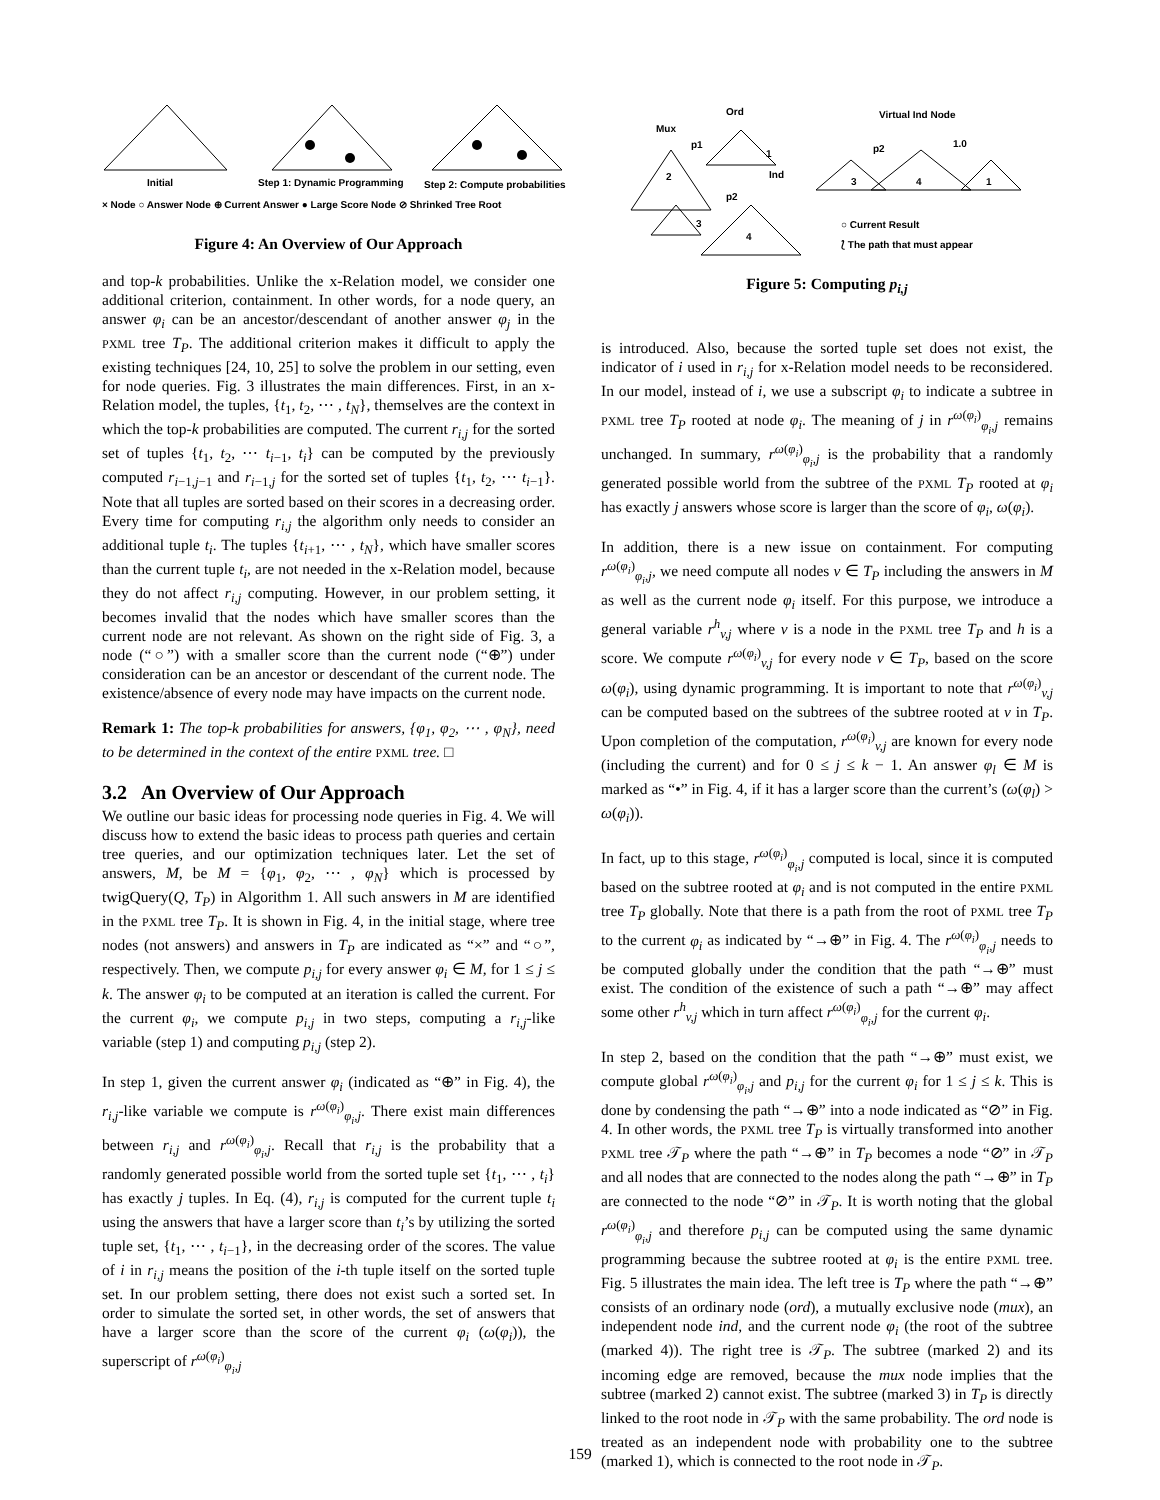Initial
Step 1: Dynamic Programming
Step 2: Compute probabilities
× Node ○ Answer Node ⊕ Current Answer ● Large Score Node ⊘ Shrinked Tree Root
Figure 4: An Overview of Our Approach
and top-k probabilities. Unlike the x-Relation model, we consider one additional criterion, containment. In other words, for a node query, an answer φ<sub>i</sub> can be an ancestor/descendant of another answer φ<sub>j</sub> in the PXML tree T<sub>P</sub>. The additional criterion makes it difficult to apply the existing techniques [24, 10, 25] to solve the problem in our setting, even for node queries. Fig. 3 illustrates the main differences. First, in an x-Relation model, the tuples, {t<sub>1</sub>, t<sub>2</sub>, ⋯ , t<sub>N</sub>}, themselves are the context in which the top-k probabilities are computed. The current r<sub>i,j</sub> for the sorted set of tuples {t<sub>1</sub>, t<sub>2</sub>, ⋯ t<sub>i−1</sub>, t<sub>i</sub>} can be computed by the previously computed r<sub>i−1,j−1</sub> and r<sub>i−1,j</sub> for the sorted set of tuples {t<sub>1</sub>, t<sub>2</sub>, ⋯ t<sub>i−1</sub>}. Note that all tuples are sorted based on their scores in a decreasing order. Every time for computing r<sub>i,j</sub> the algorithm only needs to consider an additional tuple t<sub>i</sub>. The tuples {t<sub>i+1</sub>, ⋯ , t<sub>N</sub>}, which have smaller scores than the current tuple t<sub>i</sub>, are not needed in the x-Relation model, because they do not affect r<sub>i,j</sub> computing. However, in our problem setting, it becomes invalid that the nodes which have smaller scores than the current node are not relevant. As shown on the right side of Fig. 3, a node (“○”) with a smaller score than the current node (“⊕”) under consideration can be an ancestor or descendant of the current node. The existence/absence of every node may have impacts on the current node.
Remark 1: The top-k probabilities for answers, {φ<sub>1</sub>, φ<sub>2</sub>, ⋯ , φ<sub>N</sub>}, need to be determined in the context of the entire PXML tree. □
3.2 An Overview of Our Approach
We outline our basic ideas for processing node queries in Fig. 4. We will discuss how to extend the basic ideas to process path queries and certain tree queries, and our optimization techniques later. Let the set of answers, M, be M = {φ<sub>1</sub>, φ<sub>2</sub>, ⋯ , φ<sub>N</sub>} which is processed by twigQuery(Q, T<sub>P</sub>) in Algorithm 1. All such answers in M are identified in the PXML tree T<sub>P</sub>. It is shown in Fig. 4, in the initial stage, where tree nodes (not answers) and answers in T<sub>P</sub> are indicated as “×” and “○”, respectively. Then, we compute p<sub>i,j</sub> for every answer φ<sub>i</sub> ∈ M, for 1 ≤ j ≤ k. The answer φ<sub>i</sub> to be computed at an iteration is called the current. For the current φ<sub>i</sub>, we compute p<sub>i,j</sub> in two steps, computing a r<sub>i,j</sub>-like variable (step 1) and computing p<sub>i,j</sub> (step 2).
In step 1, given the current answer φ<sub>i</sub> (indicated as “⊕” in Fig. 4), the r<sub>i,j</sub>-like variable we compute is r<sup>ω(φ<sub>i</sub>)</sup><sub>φ<sub>i</sub>,j</sub>. There exist main differences between r<sub>i,j</sub> and r<sup>ω(φ<sub>i</sub>)</sup><sub>φ<sub>i</sub>,j</sub>. Recall that r<sub>i,j</sub> is the probability that a randomly generated possible world from the sorted tuple set {t<sub>1</sub>, ⋯ , t<sub>i</sub>} has exactly j tuples. In Eq. (4), r<sub>i,j</sub> is computed for the current tuple t<sub>i</sub> using the answers that have a larger score than t<sub>i</sub>’s by utilizing the sorted tuple set, {t<sub>1</sub>, ⋯ , t<sub>i−1</sub>}, in the decreasing order of the scores. The value of i in r<sub>i,j</sub> means the position of the i-th tuple itself on the sorted tuple set. In our problem setting, there does not exist such a sorted set. In order to simulate the sorted set, in other words, the set of answers that have a larger score than the score of the current φ<sub>i</sub> (ω(φ<sub>i</sub>)), the superscript of r<sup>ω(φ<sub>i</sub>)</sup><sub>φ<sub>i</sub>,j</sub>
Ord
Mux
p1
1
2
Ind
p2
3
4
Virtual Ind Node
p2
1.0
3
4
1
○ Current Result
⟅ The path that must appear
Figure 5: Computing p<sub>i,j</sub>
is introduced. Also, because the sorted tuple set does not exist, the indicator of i used in r<sub>i,j</sub> for x-Relation model needs to be reconsidered. In our model, instead of i, we use a subscript φ<sub>i</sub> to indicate a subtree in PXML tree T<sub>P</sub> rooted at node φ<sub>i</sub>. The meaning of j in r<sup>ω(φ<sub>i</sub>)</sup><sub>φ<sub>i</sub>,j</sub> remains unchanged. In summary, r<sup>ω(φ<sub>i</sub>)</sup><sub>φ<sub>i</sub>,j</sub> is the probability that a randomly generated possible world from the subtree of the PXML T<sub>P</sub> rooted at φ<sub>i</sub> has exactly j answers whose score is larger than the score of φ<sub>i</sub>, ω(φ<sub>i</sub>).
In addition, there is a new issue on containment. For computing r<sup>ω(φ<sub>i</sub>)</sup><sub>φ<sub>i</sub>,j</sub>, we need compute all nodes v ∈ T<sub>P</sub> including the answers in M as well as the current node φ<sub>i</sub> itself. For this purpose, we introduce a general variable r<sup>h</sup><sub>v,j</sub> where v is a node in the PXML tree T<sub>P</sub> and h is a score. We compute r<sup>ω(φ<sub>i</sub>)</sup><sub>v,j</sub> for every node v ∈ T<sub>P</sub>, based on the score ω(φ<sub>i</sub>), using dynamic programming. It is important to note that r<sup>ω(φ<sub>i</sub>)</sup><sub>v,j</sub> can be computed based on the subtrees of the subtree rooted at v in T<sub>P</sub>. Upon completion of the computation, r<sup>ω(φ<sub>i</sub>)</sup><sub>v,j</sub> are known for every node (including the current) and for 0 ≤ j ≤ k − 1. An answer φ<sub>l</sub> ∈ M is marked as “•” in Fig. 4, if it has a larger score than the current’s (ω(φ<sub>l</sub>) > ω(φ<sub>i</sub>)).
In fact, up to this stage, r<sup>ω(φ<sub>i</sub>)</sup><sub>φ<sub>i</sub>,j</sub> computed is local, since it is computed based on the subtree rooted at φ<sub>i</sub> and is not computed in the entire PXML tree T<sub>P</sub> globally. Note that there is a path from the root of PXML tree T<sub>P</sub> to the current φ<sub>i</sub> as indicated by “→⊕” in Fig. 4. The r<sup>ω(φ<sub>i</sub>)</sup><sub>φ<sub>i</sub>,j</sub> needs to be computed globally under the condition that the path “→⊕” must exist. The condition of the existence of such a path “→⊕” may affect some other r<sup>h</sup><sub>v,j</sub> which in turn affect r<sup>ω(φ<sub>i</sub>)</sup><sub>φ<sub>i</sub>,j</sub> for the current φ<sub>i</sub>.
In step 2, based on the condition that the path “→⊕” must exist, we compute global r<sup>ω(φ<sub>i</sub>)</sup><sub>φ<sub>i</sub>,j</sub> and p<sub>i,j</sub> for the current φ<sub>i</sub> for 1 ≤ j ≤ k. This is done by condensing the path “→⊕” into a node indicated as “⊘” in Fig. 4. In other words, the PXML tree T<sub>P</sub> is virtually transformed into another PXML tree 𝒯<sub>P</sub> where the path “→⊕” in T<sub>P</sub> becomes a node “⊘” in 𝒯<sub>P</sub> and all nodes that are connected to the nodes along the path “→⊕” in T<sub>P</sub> are connected to the node “⊘” in 𝒯<sub>P</sub>. It is worth noting that the global r<sup>ω(φ<sub>i</sub>)</sup><sub>φ<sub>i</sub>,j</sub> and therefore p<sub>i,j</sub> can be computed using the same dynamic programming because the subtree rooted at φ<sub>i</sub> is the entire PXML tree. Fig. 5 illustrates the main idea. The left tree is T<sub>P</sub> where the path “→⊕” consists of an ordinary node (ord), a mutually exclusive node (mux), an independent node ind, and the current node φ<sub>i</sub> (the root of the subtree (marked 4)). The right tree is 𝒯<sub>P</sub>. The subtree (marked 2) and its incoming edge are removed, because the mux node implies that the subtree (marked 2) cannot exist. The subtree (marked 3) in T<sub>P</sub> is directly linked to the root node in 𝒯<sub>P</sub> with the same probability. The ord node is treated as an independent node with probability one to the subtree (marked 1), which is connected to the root node in 𝒯<sub>P</sub>.
159